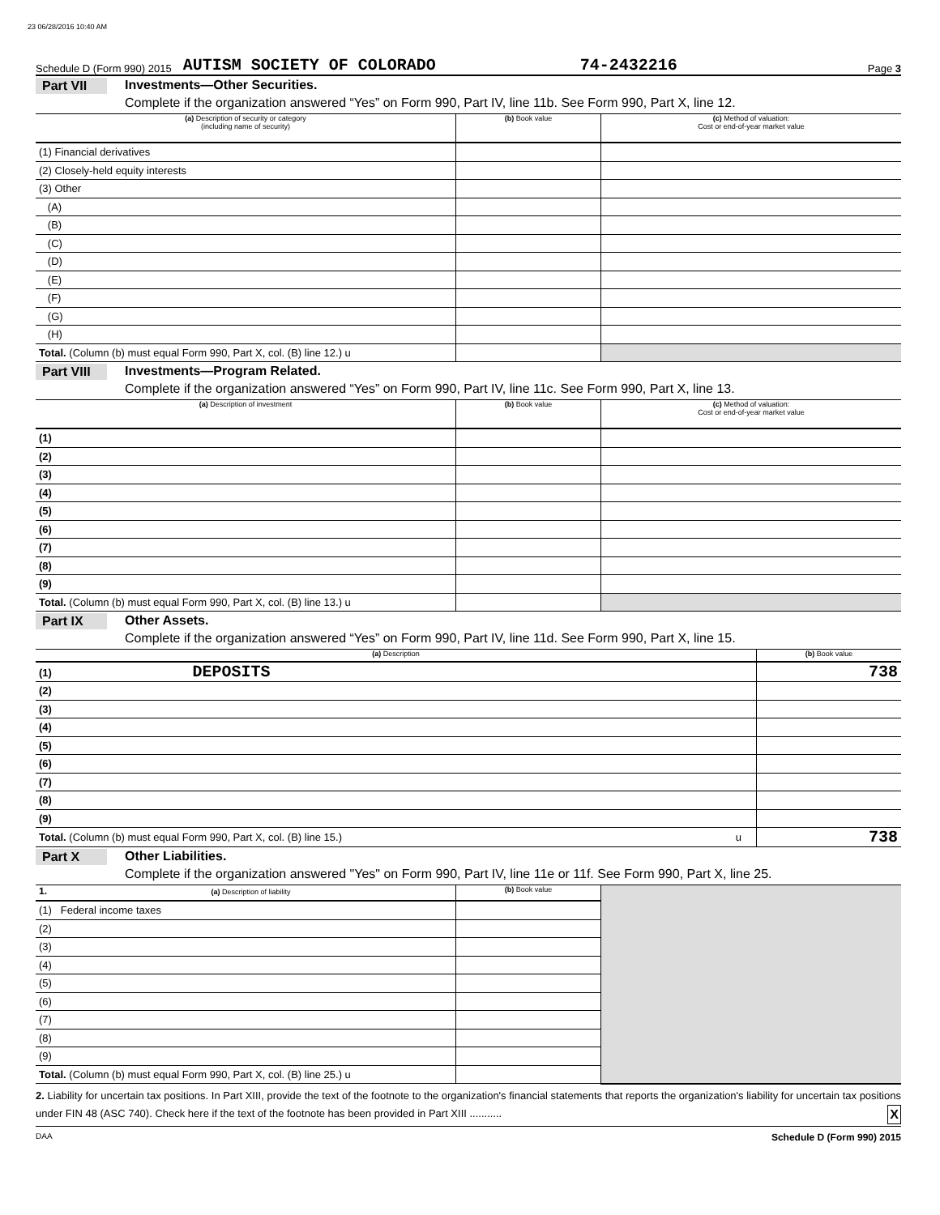23 06/28/2016 10:40 AM
Schedule D (Form 990) 2015 AUTISM SOCIETY OF COLORADO 74-2432216 Page 3
Part VII Investments—Other Securities.
Complete if the organization answered “Yes” on Form 990, Part IV, line 11b. See Form 990, Part X, line 12.
| (a) Description of security or category (including name of security) | (b) Book value | (c) Method of valuation: Cost or end-of-year market value |
| --- | --- | --- |
| (1) Financial derivatives | | |
| (2) Closely-held equity interests | | |
| (3) Other | | |
| (A) | | |
| (B) | | |
| (C) | | |
| (D) | | |
| (E) | | |
| (F) | | |
| (G) | | |
| (H) | | |
| Total. (Column (b) must equal Form 990, Part X, col. (B) line 12.) u | | |
Part VIII Investments—Program Related.
Complete if the organization answered “Yes” on Form 990, Part IV, line 11c. See Form 990, Part X, line 13.
| (a) Description of investment | (b) Book value | (c) Method of valuation: Cost or end-of-year market value |
| --- | --- | --- |
| (1) | | |
| (2) | | |
| (3) | | |
| (4) | | |
| (5) | | |
| (6) | | |
| (7) | | |
| (8) | | |
| (9) | | |
| Total. (Column (b) must equal Form 990, Part X, col. (B) line 13.) u | | |
Part IX Other Assets.
Complete if the organization answered “Yes” on Form 990, Part IV, line 11d. See Form 990, Part X, line 15.
| (a) Description | (b) Book value |
| --- | --- |
| (1) DEPOSITS | 738 |
| (2) | |
| (3) | |
| (4) | |
| (5) | |
| (6) | |
| (7) | |
| (8) | |
| (9) | |
| Total. (Column (b) must equal Form 990, Part X, col. (B) line 15.) u | 738 |
Part X Other Liabilities.
Complete if the organization answered "Yes" on Form 990, Part IV, line 11e or 11f. See Form 990, Part X, line 25.
| 1. (a) Description of liability | (b) Book value | |
| --- | --- | --- |
| (1) Federal income taxes | | |
| (2) | | |
| (3) | | |
| (4) | | |
| (5) | | |
| (6) | | |
| (7) | | |
| (8) | | |
| (9) | | |
| Total. (Column (b) must equal Form 990, Part X, col. (B) line 25.) u | | |
2. Liability for uncertain tax positions. In Part XIII, provide the text of the footnote to the organization's financial statements that reports the organization's liability for uncertain tax positions under FIN 48 (ASC 740). Check here if the text of the footnote has been provided in Part XIII ........... X
DAA Schedule D (Form 990) 2015